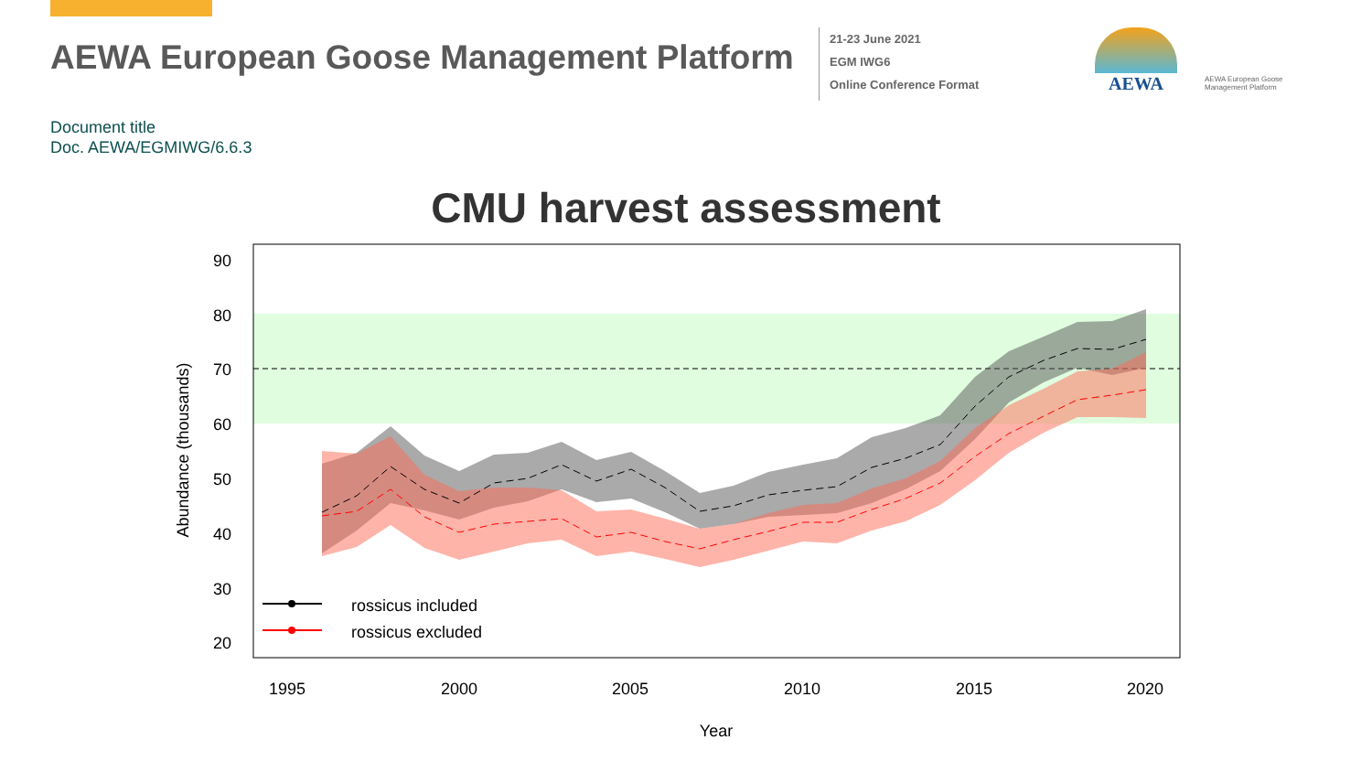AEWA European Goose Management Platform
21-23 June 2021
EGM IWG6
Online Conference Format
AEWA
AEWA European Goose Management Platform
Document title
Doc. AEWA/EGMIWG/6.6.3
CMU harvest assessment
90
80
70
60
50
40
30
20
1995
2000
2005
2010
2015
2020
Year
Abundance (thousands)
rossicus included
rossicus excluded